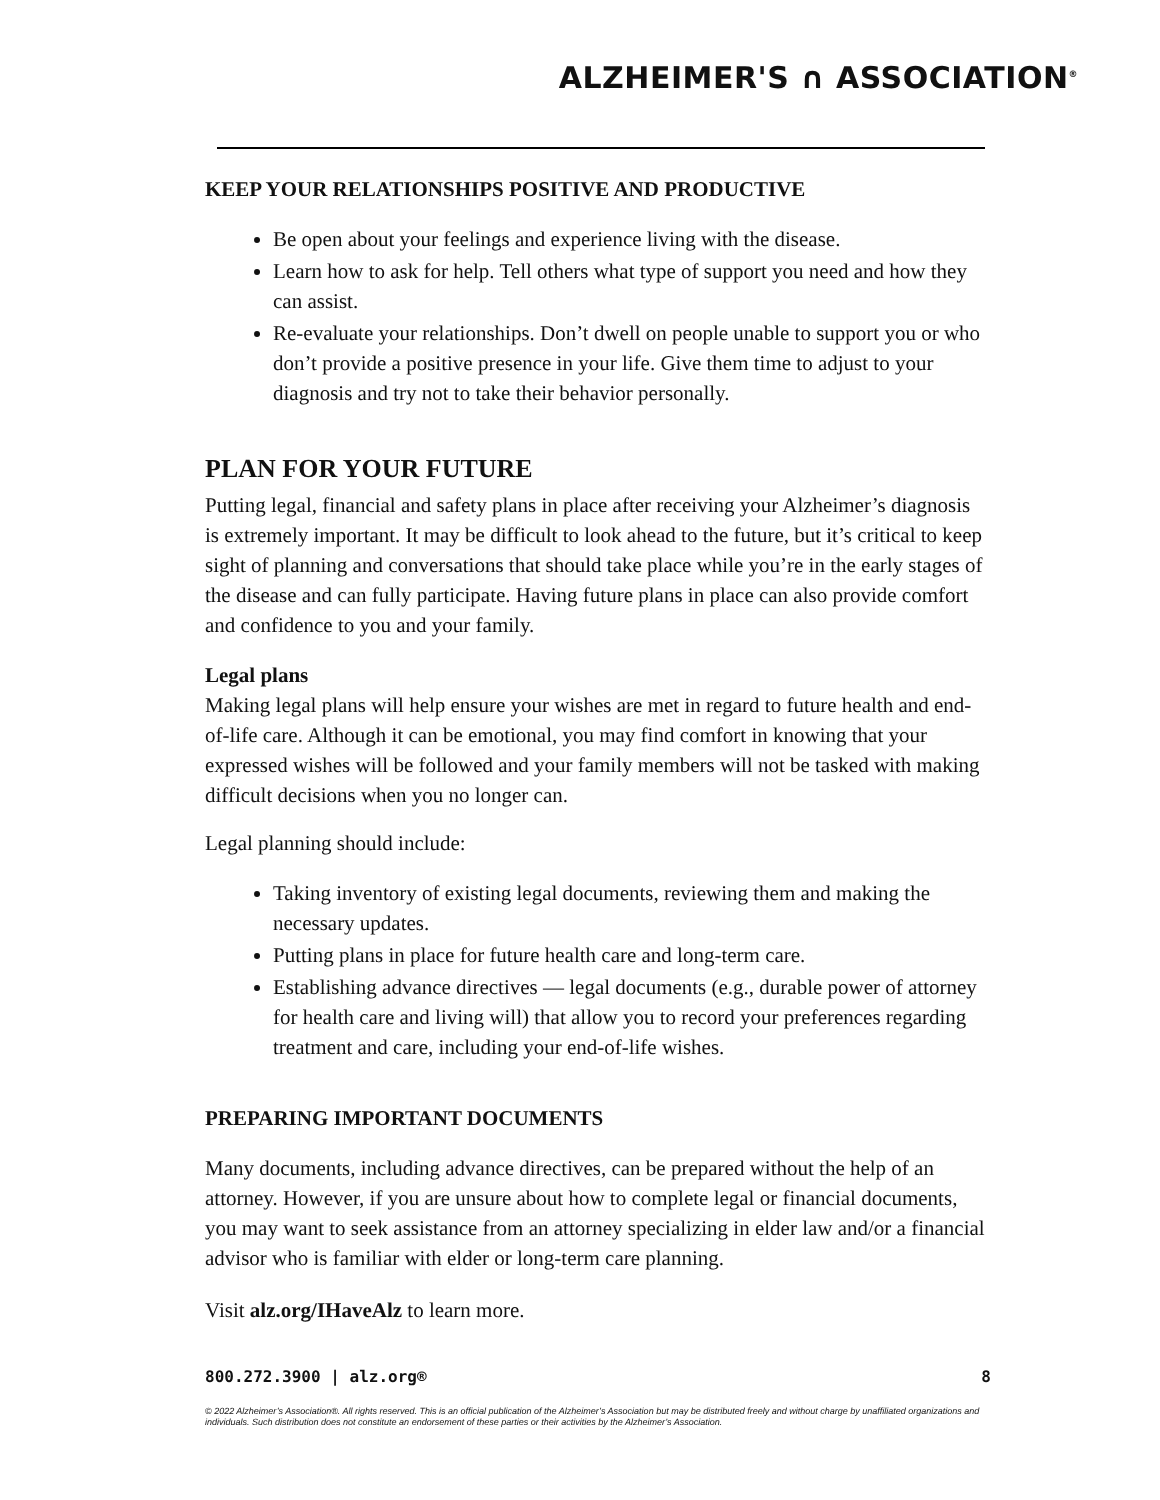ALZHEIMER'S ∩ ASSOCIATION<sup>®</sup>
KEEP YOUR RELATIONSHIPS POSITIVE AND PRODUCTIVE
Be open about your feelings and experience living with the disease.
Learn how to ask for help. Tell others what type of support you need and how they can assist.
Re-evaluate your relationships. Don’t dwell on people unable to support you or who don’t provide a positive presence in your life. Give them time to adjust to your diagnosis and try not to take their behavior personally.
PLAN FOR YOUR FUTURE
Putting legal, financial and safety plans in place after receiving your Alzheimer’s diagnosis is extremely important. It may be difficult to look ahead to the future, but it’s critical to keep sight of planning and conversations that should take place while you’re in the early stages of the disease and can fully participate. Having future plans in place can also provide comfort and confidence to you and your family.
Legal plans
Making legal plans will help ensure your wishes are met in regard to future health and end-of-life care. Although it can be emotional, you may find comfort in knowing that your expressed wishes will be followed and your family members will not be tasked with making difficult decisions when you no longer can.
Legal planning should include:
Taking inventory of existing legal documents, reviewing them and making the necessary updates.
Putting plans in place for future health care and long-term care.
Establishing advance directives — legal documents (e.g., durable power of attorney for health care and living will) that allow you to record your preferences regarding treatment and care, including your end-of-life wishes.
PREPARING IMPORTANT DOCUMENTS
Many documents, including advance directives, can be prepared without the help of an attorney. However, if you are unsure about how to complete legal or financial documents, you may want to seek assistance from an attorney specializing in elder law and/or a financial advisor who is familiar with elder or long-term care planning.
Visit alz.org/IHaveAlz to learn more.
800.272.3900 | alz.org® 8
© 2022 Alzheimer’s Association®. All rights reserved. This is an official publication of the Alzheimer’s Association but may be distributed freely and without charge by unaffiliated organizations and individuals. Such distribution does not constitute an endorsement of these parties or their activities by the Alzheimer’s Association.